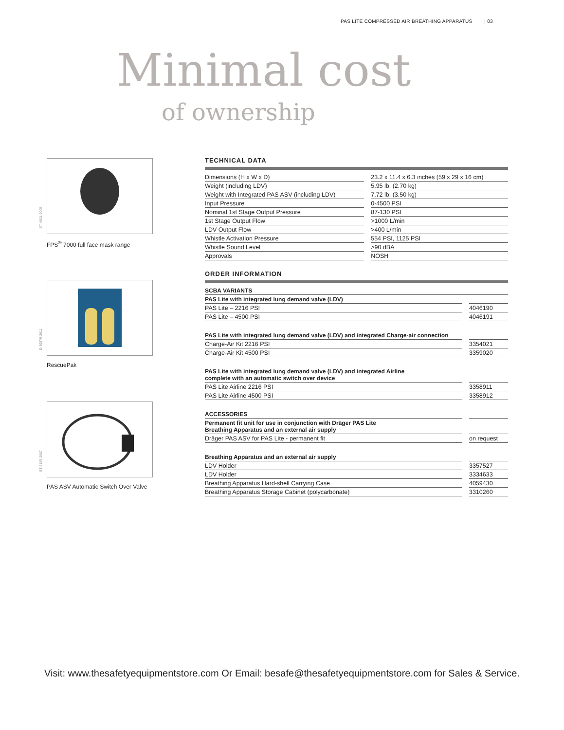PAS LITE COMPRESSED AIR BREATHING APPARATUS | 03
Minimal cost
of ownership
ST-4001-2005
FPS<sup>®</sup> 7000 full face mask range
D-39879-2011
RescuePak
ST-6185-2007
PAS ASV Automatic Switch Over Valve
TECHNICAL DATA
| Dimensions (H x W x D) | 23.2 x 11.4 x 6.3 inches (59 x 29 x 16 cm) |
| Weight (including LDV) | 5.95 lb. (2.70 kg) |
| Weight with Integrated PAS ASV (including LDV) | 7.72 lb. (3.50 kg) |
| Input Pressure | 0-4500 PSI |
| Nominal 1st Stage Output Pressure | 87-130 PSI |
| 1st Stage Output Flow | >1000 L/min |
| LDV Output Flow | >400 L/min |
| Whistle Activation Pressure | 554 PSI, 1125 PSI |
| Whistle Sound Level | >90 dBA |
| Approvals | NOSH |
ORDER INFORMATION
| SCBA VARIANTS | |
| PAS Lite with integrated lung demand valve (LDV) | |
| PAS Lite – 2216 PSI | 4046190 |
| PAS Lite – 4500 PSI | 4046191 |
| PAS Lite with integrated lung demand valve (LDV) and integrated Charge-air connection | |
| Charge-Air Kit 2216 PSI | 3354021 |
| Charge-Air Kit 4500 PSI | 3359020 |
| PAS Lite with integrated lung demand valve (LDV) and integrated Airline complete with an automatic switch over device | |
| PAS Lite Airline 2216 PSI | 3358911 |
| PAS Lite Airline 4500 PSI | 3358912 |
| ACCESSORIES | |
| Permanent fit unit for use in conjunction with Dräger PAS Lite Breathing Apparatus and an external air supply | |
| Dräger PAS ASV for PAS Lite - permanent fit | on request |
| Breathing Apparatus and an external air supply | |
| LDV Holder | 3357527 |
| LDV Holder | 3334633 |
| Breathing Apparatus Hard-shell Carrying Case | 4059430 |
| Breathing Apparatus Storage Cabinet (polycarbonate) | 3310260 |
Visit: www.thesafetyequipmentstore.com Or Email: besafe@thesafetyequipmentstore.com for Sales & Service.